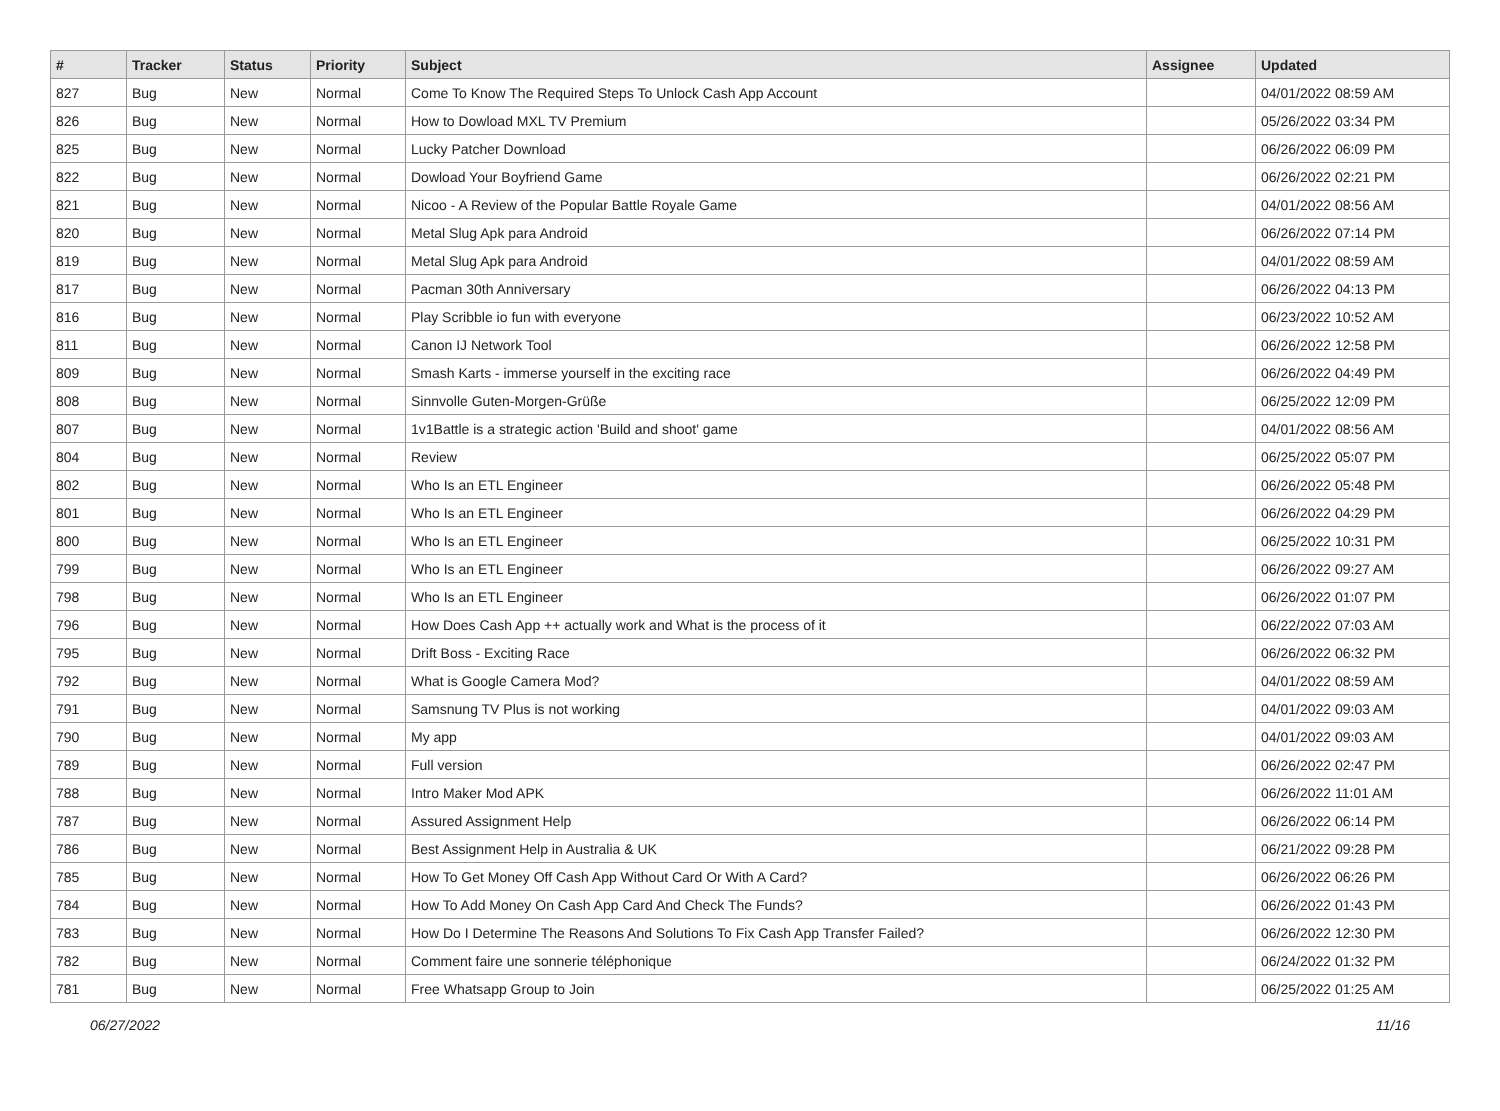| # | Tracker | Status | Priority | Subject | Assignee | Updated |
| --- | --- | --- | --- | --- | --- | --- |
| 827 | Bug | New | Normal | Come To Know The Required Steps To Unlock Cash App Account | | 04/01/2022 08:59 AM |
| 826 | Bug | New | Normal | How to Dowload MXL TV Premium | | 05/26/2022 03:34 PM |
| 825 | Bug | New | Normal | Lucky Patcher Download | | 06/26/2022 06:09 PM |
| 822 | Bug | New | Normal | Dowload Your Boyfriend Game | | 06/26/2022 02:21 PM |
| 821 | Bug | New | Normal | Nicoo - A Review of the Popular Battle Royale Game | | 04/01/2022 08:56 AM |
| 820 | Bug | New | Normal | Metal Slug Apk para Android | | 06/26/2022 07:14 PM |
| 819 | Bug | New | Normal | Metal Slug Apk para Android | | 04/01/2022 08:59 AM |
| 817 | Bug | New | Normal | Pacman 30th Anniversary | | 06/26/2022 04:13 PM |
| 816 | Bug | New | Normal | Play Scribble io fun with everyone | | 06/23/2022 10:52 AM |
| 811 | Bug | New | Normal | Canon IJ Network Tool | | 06/26/2022 12:58 PM |
| 809 | Bug | New | Normal | Smash Karts - immerse yourself in the exciting race | | 06/26/2022 04:49 PM |
| 808 | Bug | New | Normal | Sinnvolle Guten-Morgen-Grüße | | 06/25/2022 12:09 PM |
| 807 | Bug | New | Normal | 1v1Battle is a strategic action 'Build and shoot' game | | 04/01/2022 08:56 AM |
| 804 | Bug | New | Normal | Review | | 06/25/2022 05:07 PM |
| 802 | Bug | New | Normal | Who Is an ETL Engineer | | 06/26/2022 05:48 PM |
| 801 | Bug | New | Normal | Who Is an ETL Engineer | | 06/26/2022 04:29 PM |
| 800 | Bug | New | Normal | Who Is an ETL Engineer | | 06/25/2022 10:31 PM |
| 799 | Bug | New | Normal | Who Is an ETL Engineer | | 06/26/2022 09:27 AM |
| 798 | Bug | New | Normal | Who Is an ETL Engineer | | 06/26/2022 01:07 PM |
| 796 | Bug | New | Normal | How Does Cash App ++ actually work and What is the process of it | | 06/22/2022 07:03 AM |
| 795 | Bug | New | Normal | Drift Boss - Exciting Race | | 06/26/2022 06:32 PM |
| 792 | Bug | New | Normal | What is Google Camera Mod? | | 04/01/2022 08:59 AM |
| 791 | Bug | New | Normal | Samsnung TV Plus is not working | | 04/01/2022 09:03 AM |
| 790 | Bug | New | Normal | My app | | 04/01/2022 09:03 AM |
| 789 | Bug | New | Normal | Full version | | 06/26/2022 02:47 PM |
| 788 | Bug | New | Normal | Intro Maker Mod APK | | 06/26/2022 11:01 AM |
| 787 | Bug | New | Normal | Assured Assignment Help | | 06/26/2022 06:14 PM |
| 786 | Bug | New | Normal | Best Assignment Help in Australia & UK | | 06/21/2022 09:28 PM |
| 785 | Bug | New | Normal | How To Get Money Off Cash App Without Card Or With A Card? | | 06/26/2022 06:26 PM |
| 784 | Bug | New | Normal | How To Add Money On Cash App Card And Check The Funds? | | 06/26/2022 01:43 PM |
| 783 | Bug | New | Normal | How Do I Determine The Reasons And Solutions To Fix Cash App Transfer Failed? | | 06/26/2022 12:30 PM |
| 782 | Bug | New | Normal | Comment faire une sonnerie téléphonique | | 06/24/2022 01:32 PM |
| 781 | Bug | New | Normal | Free Whatsapp Group to Join | | 06/25/2022 01:25 AM |
06/27/2022 11/16